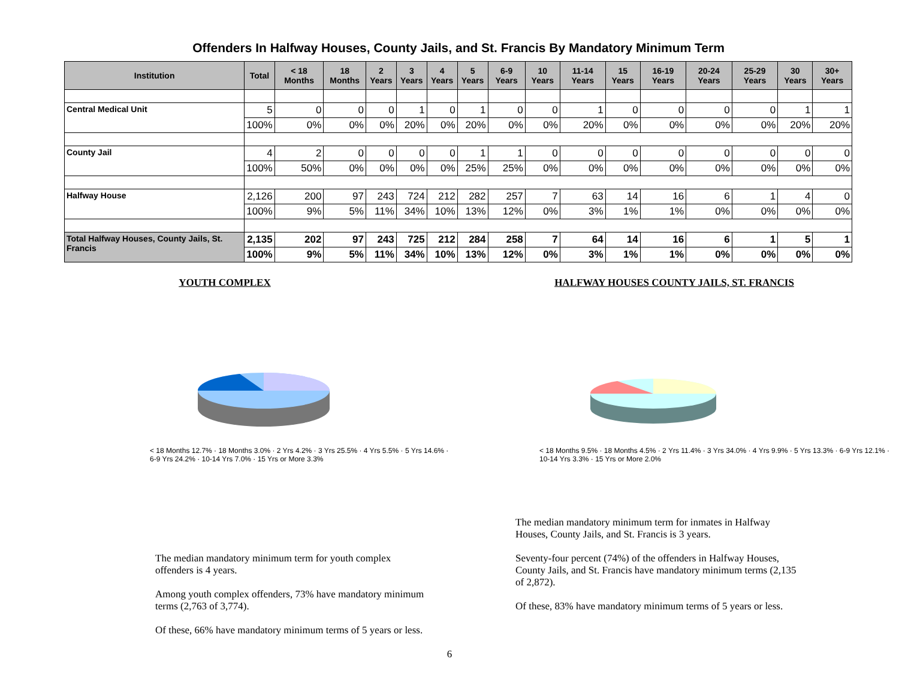Offenders In Halfway Houses, County Jails, and St. Francis By Mandatory Minimum Term
| Institution | Total | < 18 Months | 18 Months | 2 Years | 3 Years | 4 Years | 5 Years | 6-9 Years | 10 Years | 11-14 Years | 15 Years | 16-19 Years | 20-24 Years | 25-29 Years | 30 Years | 30+ Years |
| --- | --- | --- | --- | --- | --- | --- | --- | --- | --- | --- | --- | --- | --- | --- | --- | --- |
| Central Medical Unit | 5 | 0 | 0 | 0 | 1 | 0 | 1 | 0 | 0 | 1 | 0 | 0 | 0 | 0 | 1 | 1 |
| | 100% | 0% | 0% | 0% | 20% | 0% | 20% | 0% | 0% | 20% | 0% | 0% | 0% | 0% | 20% | 20% |
| County Jail | 4 | 2 | 0 | 0 | 0 | 0 | 1 | 1 | 0 | 0 | 0 | 0 | 0 | 0 | 0 | 0 |
| | 100% | 50% | 0% | 0% | 0% | 0% | 25% | 25% | 0% | 0% | 0% | 0% | 0% | 0% | 0% | 0% |
| Halfway House | 2,126 | 200 | 97 | 243 | 724 | 212 | 282 | 257 | 7 | 63 | 14 | 16 | 6 | 1 | 4 | 0 |
| | 100% | 9% | 5% | 11% | 34% | 10% | 13% | 12% | 0% | 3% | 1% | 1% | 0% | 0% | 0% | 0% |
| Total Halfway Houses, County Jails, St. Francis | 2,135 | 202 | 97 | 243 | 725 | 212 | 284 | 258 | 7 | 64 | 14 | 16 | 6 | 1 | 5 | 1 |
| | 100% | 9% | 5% | 11% | 34% | 10% | 13% | 12% | 0% | 3% | 1% | 1% | 0% | 0% | 0% | 0% |
YOUTH COMPLEX
< 18 Months 12.7% · 18 Months 3.0% · 2 Yrs 4.2% · 3 Yrs 25.5% · 4 Yrs 5.5% · 5 Yrs 14.6% · 6-9 Yrs 24.2% · 10-14 Yrs 7.0% · 15 Yrs or More 3.3%
The median mandatory minimum term for youth complex offenders is 4 years.
Among youth complex offenders, 73% have mandatory minimum terms (2,763 of 3,774).
Of these, 66% have mandatory minimum terms of 5 years or less.
HALFWAY HOUSES COUNTY JAILS, ST. FRANCIS
< 18 Months 9.5% · 18 Months 4.5% · 2 Yrs 11.4% · 3 Yrs 34.0% · 4 Yrs 9.9% · 5 Yrs 13.3% · 6-9 Yrs 12.1% · 10-14 Yrs 3.3% · 15 Yrs or More 2.0%
The median mandatory minimum term for inmates in Halfway Houses, County Jails, and St. Francis is 3 years.
Seventy-four percent (74%) of the offenders in Halfway Houses, County Jails, and St. Francis have mandatory minimum terms (2,135 of 2,872).
Of these, 83% have mandatory minimum terms of 5 years or less.
6